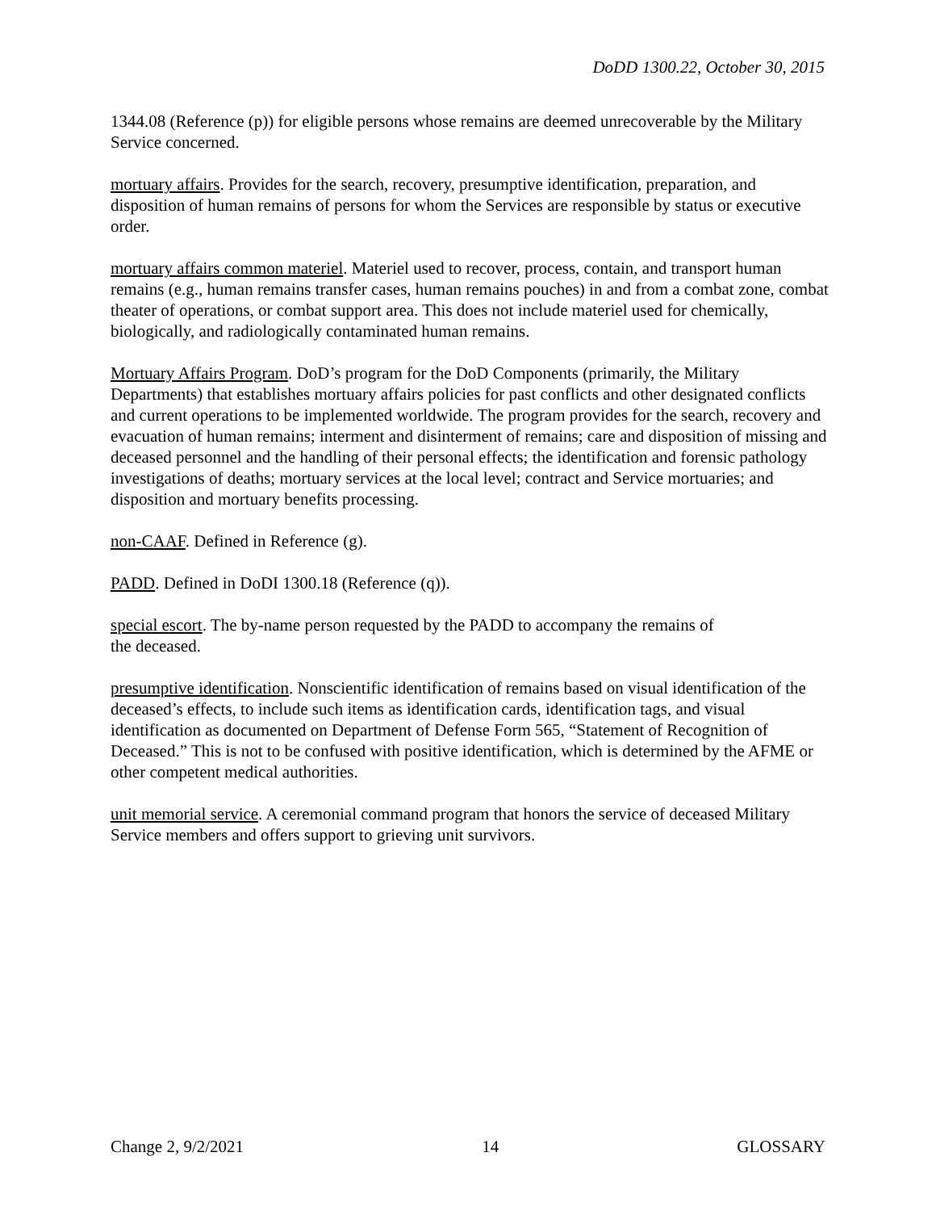DoDD 1300.22, October 30, 2015
1344.08 (Reference (p)) for eligible persons whose remains are deemed unrecoverable by the Military Service concerned.
mortuary affairs. Provides for the search, recovery, presumptive identification, preparation, and disposition of human remains of persons for whom the Services are responsible by status or executive order.
mortuary affairs common materiel. Materiel used to recover, process, contain, and transport human remains (e.g., human remains transfer cases, human remains pouches) in and from a combat zone, combat theater of operations, or combat support area. This does not include materiel used for chemically, biologically, and radiologically contaminated human remains.
Mortuary Affairs Program. DoD’s program for the DoD Components (primarily, the Military Departments) that establishes mortuary affairs policies for past conflicts and other designated conflicts and current operations to be implemented worldwide. The program provides for the search, recovery and evacuation of human remains; interment and disinterment of remains; care and disposition of missing and deceased personnel and the handling of their personal effects; the identification and forensic pathology investigations of deaths; mortuary services at the local level; contract and Service mortuaries; and disposition and mortuary benefits processing.
non-CAAF. Defined in Reference (g).
PADD. Defined in DoDI 1300.18 (Reference (q)).
special escort. The by-name person requested by the PADD to accompany the remains of
the deceased.
presumptive identification. Nonscientific identification of remains based on visual identification of the deceased’s effects, to include such items as identification cards, identification tags, and visual identification as documented on Department of Defense Form 565, “Statement of Recognition of Deceased.” This is not to be confused with positive identification, which is determined by the AFME or other competent medical authorities.
unit memorial service. A ceremonial command program that honors the service of deceased Military Service members and offers support to grieving unit survivors.
Change 2, 9/2/2021 14 GLOSSARY